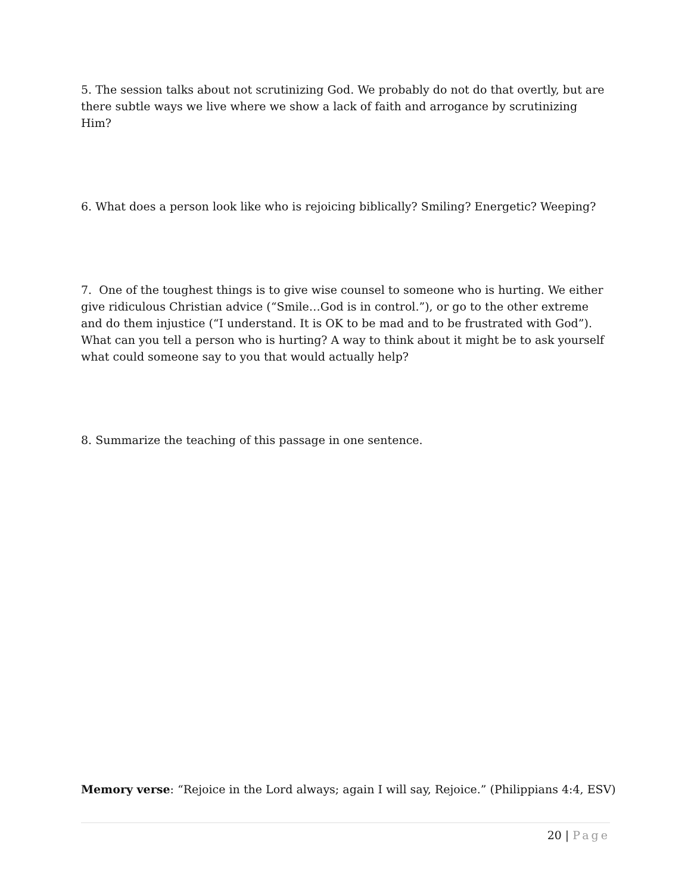5. The session talks about not scrutinizing God. We probably do not do that overtly, but are there subtle ways we live where we show a lack of faith and arrogance by scrutinizing Him?
6. What does a person look like who is rejoicing biblically? Smiling? Energetic? Weeping?
7. One of the toughest things is to give wise counsel to someone who is hurting. We either give ridiculous Christian advice (“Smile…God is in control.”), or go to the other extreme and do them injustice (“I understand. It is OK to be mad and to be frustrated with God”). What can you tell a person who is hurting? A way to think about it might be to ask yourself what could someone say to you that would actually help?
8. Summarize the teaching of this passage in one sentence.
Memory verse: “Rejoice in the Lord always; again I will say, Rejoice.” (Philippians 4:4, ESV)
20 | Page